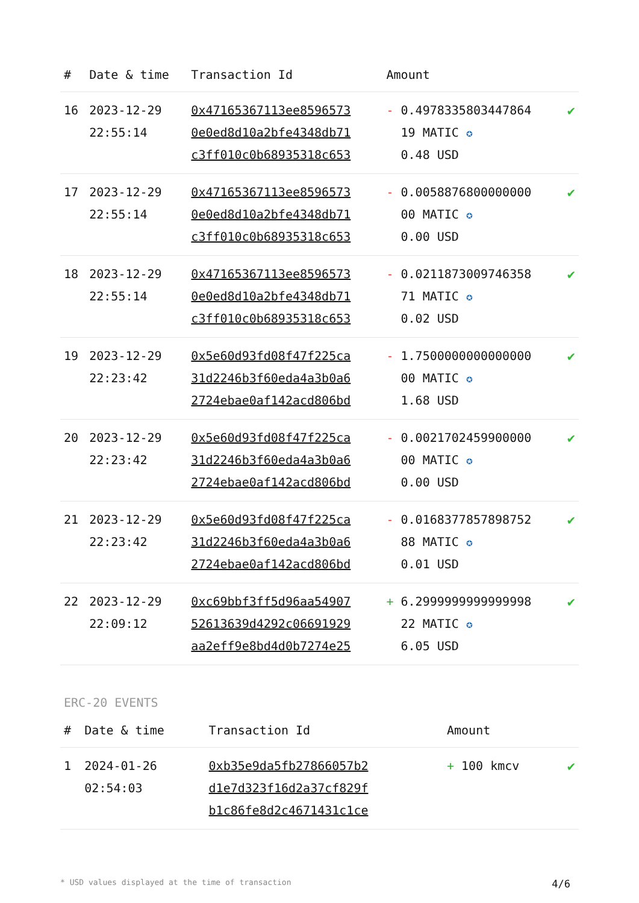| # | Date & time | Transaction Id | Amount | |
| --- | --- | --- | --- | --- |
| 16 | 2023-12-29 22:55:14 | 0x47165367113ee8596573 0e0ed8d10a2bfe4348db71 c3ff010c0b68935318c653 | - 0.4978335803447864 19 MATIC ✪ 0.48 USD | ✔ |
| 17 | 2023-12-29 22:55:14 | 0x47165367113ee8596573 0e0ed8d10a2bfe4348db71 c3ff010c0b68935318c653 | - 0.0058876800000000 00 MATIC ✪ 0.00 USD | ✔ |
| 18 | 2023-12-29 22:55:14 | 0x47165367113ee8596573 0e0ed8d10a2bfe4348db71 c3ff010c0b68935318c653 | - 0.0211873009746358 71 MATIC ✪ 0.02 USD | ✔ |
| 19 | 2023-12-29 22:23:42 | 0x5e60d93fd08f47f225ca 31d2246b3f60eda4a3b0a6 2724ebae0af142acd806bd | - 1.7500000000000000 00 MATIC ✪ 1.68 USD | ✔ |
| 20 | 2023-12-29 22:23:42 | 0x5e60d93fd08f47f225ca 31d2246b3f60eda4a3b0a6 2724ebae0af142acd806bd | - 0.0021702459900000 00 MATIC ✪ 0.00 USD | ✔ |
| 21 | 2023-12-29 22:23:42 | 0x5e60d93fd08f47f225ca 31d2246b3f60eda4a3b0a6 2724ebae0af142acd806bd | - 0.0168377857898752 88 MATIC ✪ 0.01 USD | ✔ |
| 22 | 2023-12-29 22:09:12 | 0xc69bbf3ff5d96aa54907 52613639d4292c06691929 aa2eff9e8bd4d0b7274e25 | + 6.2999999999999998 22 MATIC ✪ 6.05 USD | ✔ |
ERC-20 EVENTS
| # | Date & time | Transaction Id | Amount | |
| --- | --- | --- | --- | --- |
| 1 | 2024-01-26 02:54:03 | 0xb35e9da5fb27866057b2 d1e7d323f16d2a37cf829f b1c86fe8d2c4671431c1ce | + 100 kmcv | ✔ |
* USD values displayed at the time of transaction 4/6